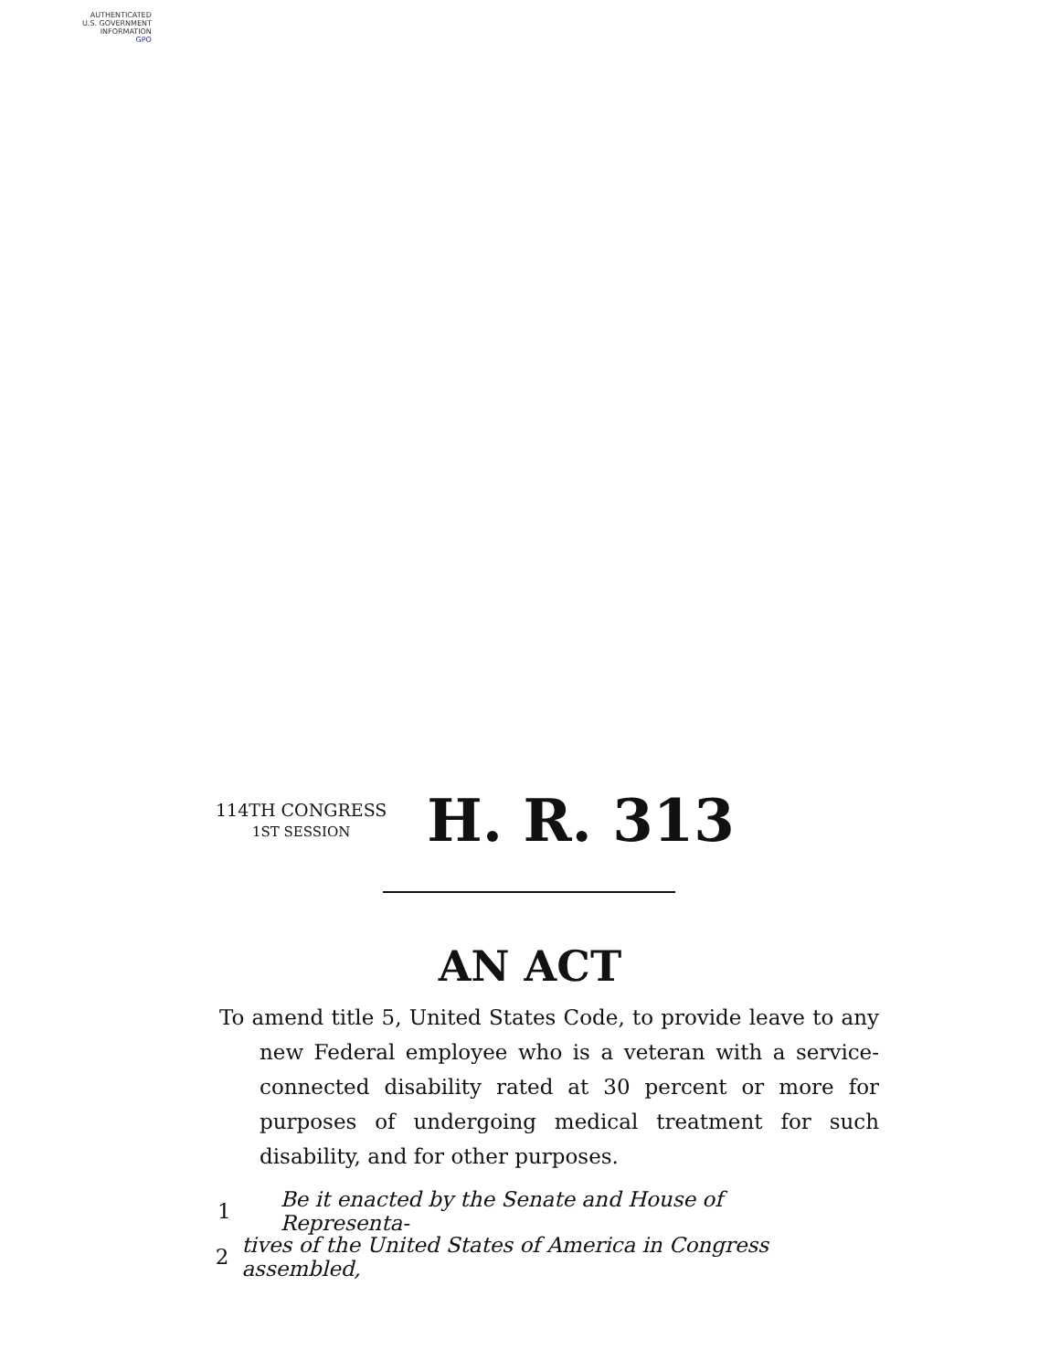AUTHENTICATED
U.S. GOVERNMENT
INFORMATION
GPO
114TH CONGRESS
1ST SESSION
H. R. 313
AN ACT
To amend title 5, United States Code, to provide leave to any new Federal employee who is a veteran with a service-connected disability rated at 30 percent or more for purposes of undergoing medical treatment for such disability, and for other purposes.
1 Be it enacted by the Senate and House of Representa-
2 tives of the United States of America in Congress assembled,